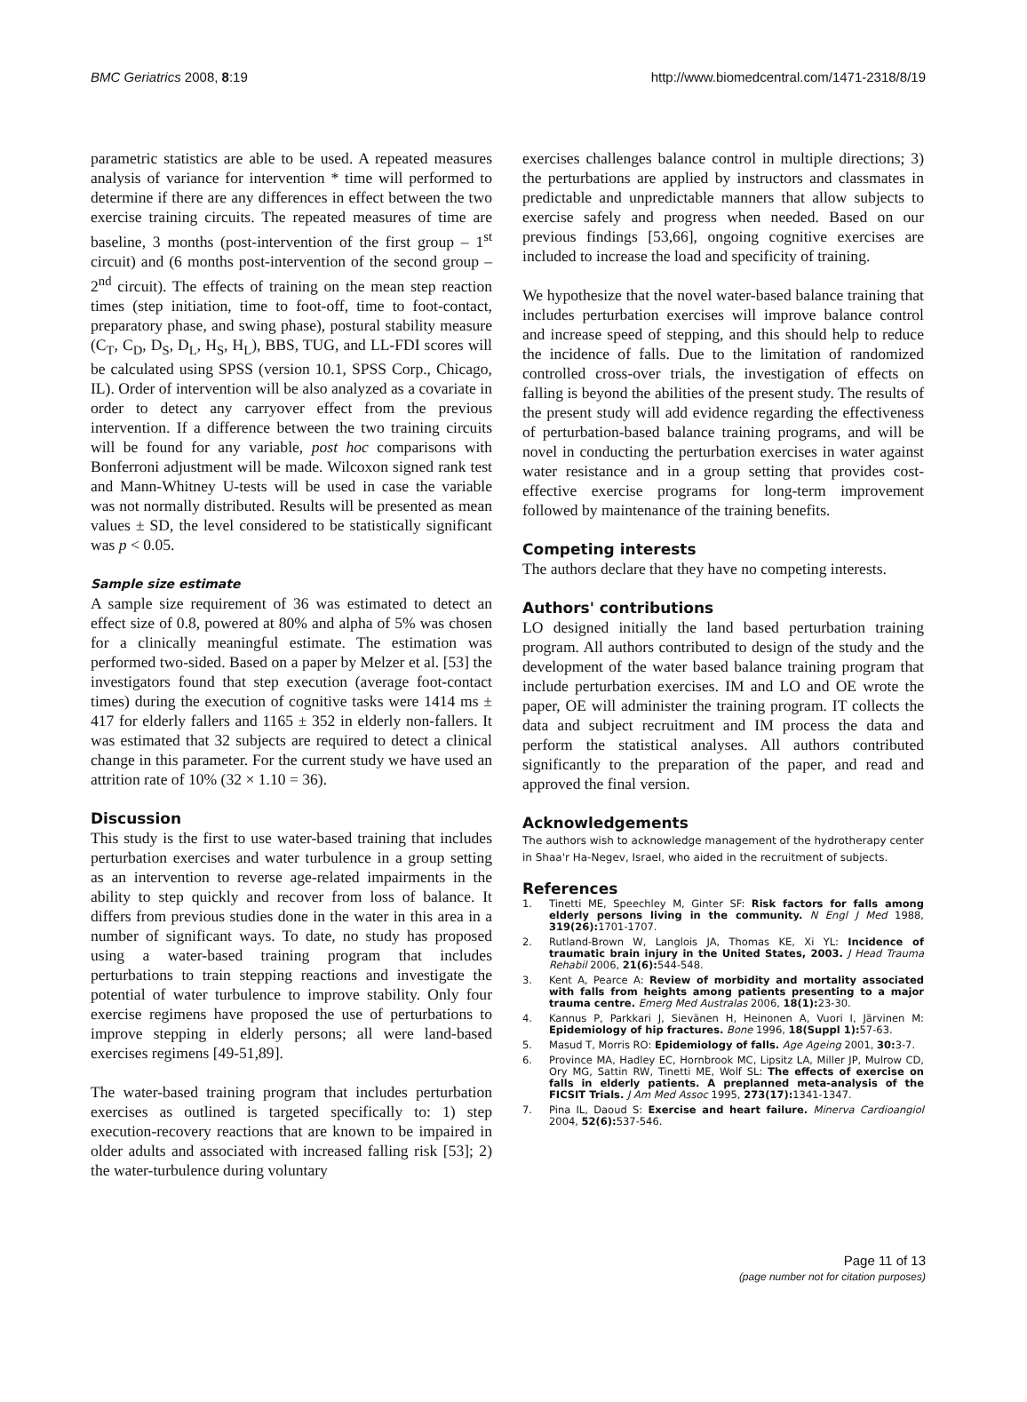BMC Geriatrics 2008, 8:19 http://www.biomedcentral.com/1471-2318/8/19
parametric statistics are able to be used. A repeated measures analysis of variance for intervention * time will performed to determine if there are any differences in effect between the two exercise training circuits. The repeated measures of time are baseline, 3 months (post-intervention of the first group – 1<sup>st</sup> circuit) and (6 months post-intervention of the second group – 2<sup>nd</sup> circuit). The effects of training on the mean step reaction times (step initiation, time to foot-off, time to foot-contact, preparatory phase, and swing phase), postural stability measure (C<sub>T</sub>, C<sub>D</sub>, D<sub>S</sub>, D<sub>L</sub>, H<sub>S</sub>, H<sub>L</sub>), BBS, TUG, and LL-FDI scores will be calculated using SPSS (version 10.1, SPSS Corp., Chicago, IL). Order of intervention will be also analyzed as a covariate in order to detect any carryover effect from the previous intervention. If a difference between the two training circuits will be found for any variable, post hoc comparisons with Bonferroni adjustment will be made. Wilcoxon signed rank test and Mann-Whitney U-tests will be used in case the variable was not normally distributed. Results will be presented as mean values ± SD, the level considered to be statistically significant was p < 0.05.
Sample size estimate
A sample size requirement of 36 was estimated to detect an effect size of 0.8, powered at 80% and alpha of 5% was chosen for a clinically meaningful estimate. The estimation was performed two-sided. Based on a paper by Melzer et al. [53] the investigators found that step execution (average foot-contact times) during the execution of cognitive tasks were 1414 ms ± 417 for elderly fallers and 1165 ± 352 in elderly non-fallers. It was estimated that 32 subjects are required to detect a clinical change in this parameter. For the current study we have used an attrition rate of 10% (32 × 1.10 = 36).
Discussion
This study is the first to use water-based training that includes perturbation exercises and water turbulence in a group setting as an intervention to reverse age-related impairments in the ability to step quickly and recover from loss of balance. It differs from previous studies done in the water in this area in a number of significant ways. To date, no study has proposed using a water-based training program that includes perturbations to train stepping reactions and investigate the potential of water turbulence to improve stability. Only four exercise regimens have proposed the use of perturbations to improve stepping in elderly persons; all were land-based exercises regimens [49-51,89].
The water-based training program that includes perturbation exercises as outlined is targeted specifically to: 1) step execution-recovery reactions that are known to be impaired in older adults and associated with increased falling risk [53]; 2) the water-turbulence during voluntary
exercises challenges balance control in multiple directions; 3) the perturbations are applied by instructors and classmates in predictable and unpredictable manners that allow subjects to exercise safely and progress when needed. Based on our previous findings [53,66], ongoing cognitive exercises are included to increase the load and specificity of training.
We hypothesize that the novel water-based balance training that includes perturbation exercises will improve balance control and increase speed of stepping, and this should help to reduce the incidence of falls. Due to the limitation of randomized controlled cross-over trials, the investigation of effects on falling is beyond the abilities of the present study. The results of the present study will add evidence regarding the effectiveness of perturbation-based balance training programs, and will be novel in conducting the perturbation exercises in water against water resistance and in a group setting that provides cost-effective exercise programs for long-term improvement followed by maintenance of the training benefits.
Competing interests
The authors declare that they have no competing interests.
Authors' contributions
LO designed initially the land based perturbation training program. All authors contributed to design of the study and the development of the water based balance training program that include perturbation exercises. IM and LO and OE wrote the paper, OE will administer the training program. IT collects the data and subject recruitment and IM process the data and perform the statistical analyses. All authors contributed significantly to the preparation of the paper, and read and approved the final version.
Acknowledgements
The authors wish to acknowledge management of the hydrotherapy center in Shaa'r Ha-Negev, Israel, who aided in the recruitment of subjects.
References
1. Tinetti ME, Speechley M, Ginter SF: Risk factors for falls among elderly persons living in the community. N Engl J Med 1988, 319(26): 1701-1707.
2. Rutland-Brown W, Langlois JA, Thomas KE, Xi YL: Incidence of traumatic brain injury in the United States, 2003. J Head Trauma Rehabil 2006, 21(6): 544-548.
3. Kent A, Pearce A: Review of morbidity and mortality associated with falls from heights among patients presenting to a major trauma centre. Emerg Med Australas 2006, 18(1): 23-30.
4. Kannus P, Parkkari J, Sievänen H, Heinonen A, Vuori I, Järvinen M: Epidemiology of hip fractures. Bone 1996, 18(Suppl 1): 57-63.
5. Masud T, Morris RO: Epidemiology of falls. Age Ageing 2001, 30: 3-7.
6. Province MA, Hadley EC, Hornbrook MC, Lipsitz LA, Miller JP, Mulrow CD, Ory MG, Sattin RW, Tinetti ME, Wolf SL: The effects of exercise on falls in elderly patients. A preplanned meta-analysis of the FICSIT Trials. J Am Med Assoc 1995, 273(17): 1341-1347.
7. Pina IL, Daoud S: Exercise and heart failure. Minerva Cardioangiol 2004, 52(6): 537-546.
Page 11 of 13
(page number not for citation purposes)